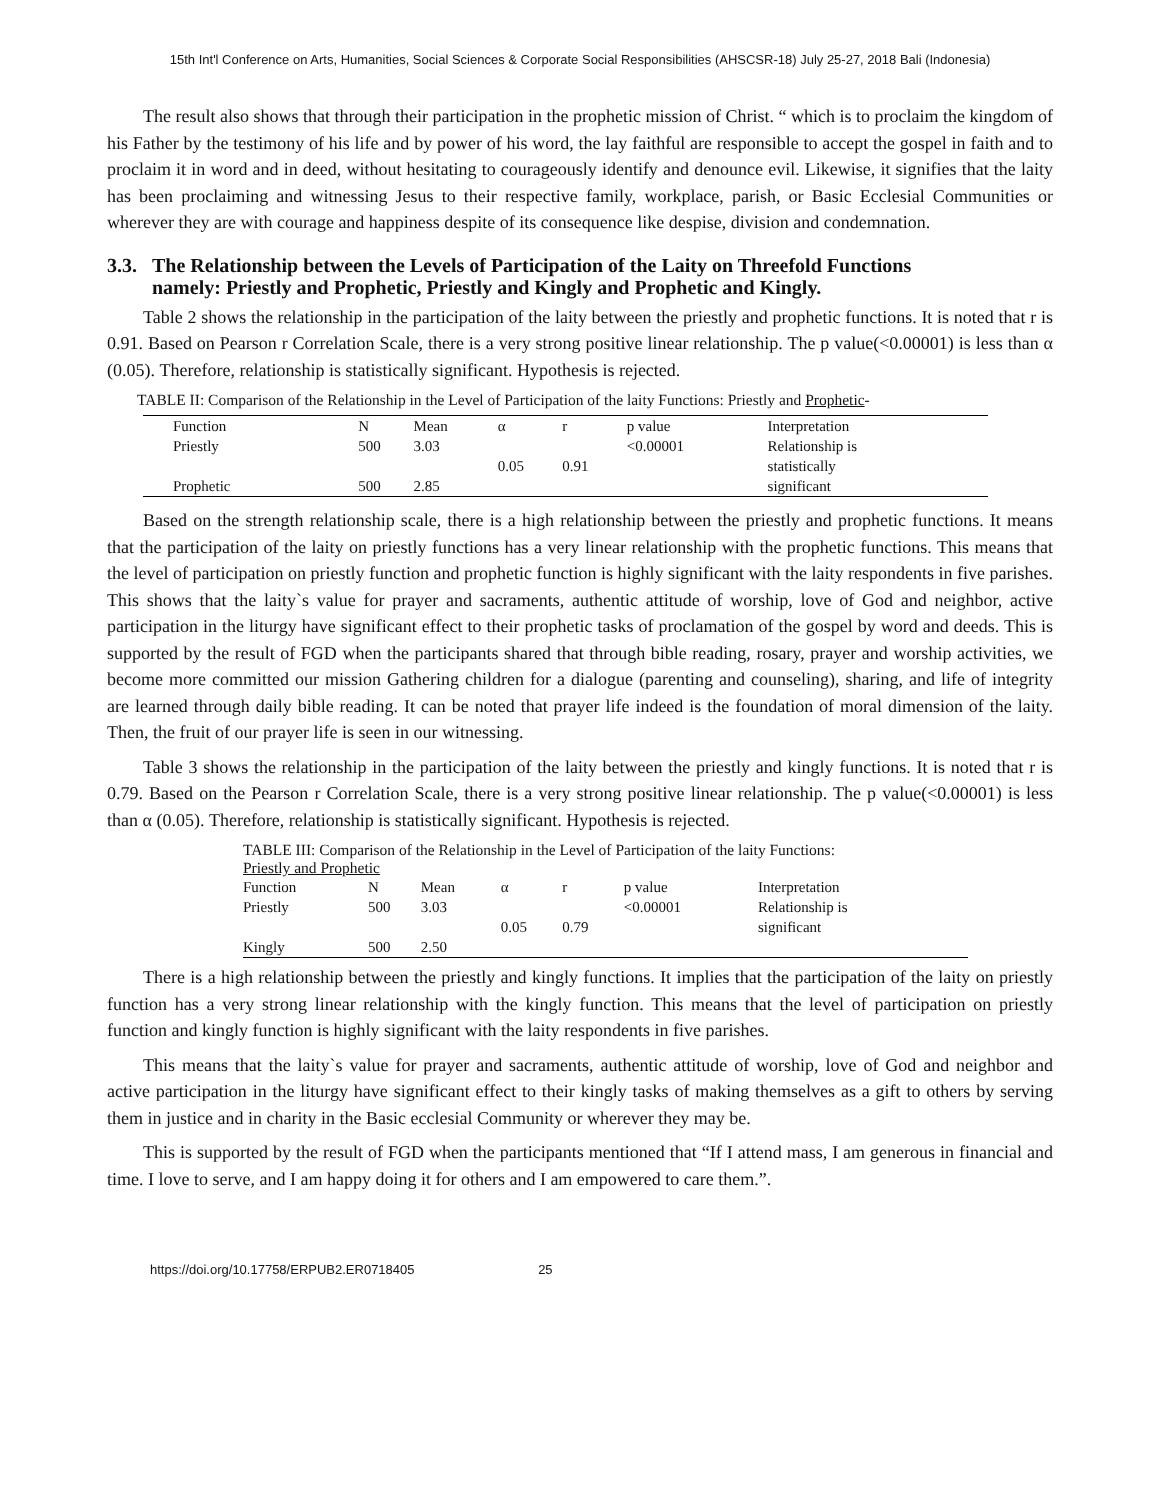15th Int'l Conference on Arts, Humanities, Social Sciences & Corporate Social Responsibilities (AHSCSR-18) July 25-27, 2018 Bali (Indonesia)
The result also shows that through their participation in the prophetic mission of Christ. “ which is to proclaim the kingdom of his Father by the testimony of his life and by power of his word, the lay faithful are responsible to accept the gospel in faith and to proclaim it in word and in deed, without hesitating to courageously identify and denounce evil. Likewise, it signifies that the laity has been proclaiming and witnessing Jesus to their respective family, workplace, parish, or Basic Ecclesial Communities or wherever they are with courage and happiness despite of its consequence like despise, division and condemnation.
3.3. The Relationship between the Levels of Participation of the Laity on Threefold Functions
namely: Priestly and Prophetic, Priestly and Kingly and Prophetic and Kingly.
Table 2 shows the relationship in the participation of the laity between the priestly and prophetic functions. It is noted that r is 0.91. Based on Pearson r Correlation Scale, there is a very strong positive linear relationship. The p value(<0.00001) is less than α (0.05). Therefore, relationship is statistically significant. Hypothesis is rejected.
TABLE II: Comparison of the Relationship in the Level of Participation of the laity Functions: Priestly and Prophetic-
| Function | N | Mean | α | r | p value | Interpretation |
| --- | --- | --- | --- | --- | --- | --- |
| Priestly | 500 | 3.03 | | | <0.00001 | Relationship is |
| | | | 0.05 | 0.91 | | statistically |
| Prophetic | 500 | 2.85 | | | | significant |
Based on the strength relationship scale, there is a high relationship between the priestly and prophetic functions. It means that the participation of the laity on priestly functions has a very linear relationship with the prophetic functions. This means that the level of participation on priestly function and prophetic function is highly significant with the laity respondents in five parishes. This shows that the laity`s value for prayer and sacraments, authentic attitude of worship, love of God and neighbor, active participation in the liturgy have significant effect to their prophetic tasks of proclamation of the gospel by word and deeds. This is supported by the result of FGD when the participants shared that through bible reading, rosary, prayer and worship activities, we become more committed our mission Gathering children for a dialogue (parenting and counseling), sharing, and life of integrity are learned through daily bible reading. It can be noted that prayer life indeed is the foundation of moral dimension of the laity. Then, the fruit of our prayer life is seen in our witnessing.
Table 3 shows the relationship in the participation of the laity between the priestly and kingly functions. It is noted that r is 0.79. Based on the Pearson r Correlation Scale, there is a very strong positive linear relationship. The p value(<0.00001) is less than α (0.05). Therefore, relationship is statistically significant. Hypothesis is rejected.
TABLE III: Comparison of the Relationship in the Level of Participation of the laity Functions:
Priestly and Prophetic
| Function | N | Mean | α | r | p value | Interpretation |
| --- | --- | --- | --- | --- | --- | --- |
| Priestly | 500 | 3.03 | | | <0.00001 | Relationship is |
| | | | 0.05 | 0.79 | | significant |
| Kingly | 500 | 2.50 | | | | |
There is a high relationship between the priestly and kingly functions. It implies that the participation of the laity on priestly function has a very strong linear relationship with the kingly function. This means that the level of participation on priestly function and kingly function is highly significant with the laity respondents in five parishes.
This means that the laity`s value for prayer and sacraments, authentic attitude of worship, love of God and neighbor and active participation in the liturgy have significant effect to their kingly tasks of making themselves as a gift to others by serving them in justice and in charity in the Basic ecclesial Community or wherever they may be.
This is supported by the result of FGD when the participants mentioned that “If I attend mass, I am generous in financial and time. I love to serve, and I am happy doing it for others and I am empowered to care them.”.
https://doi.org/10.17758/ERPUB2.ER0718405 25